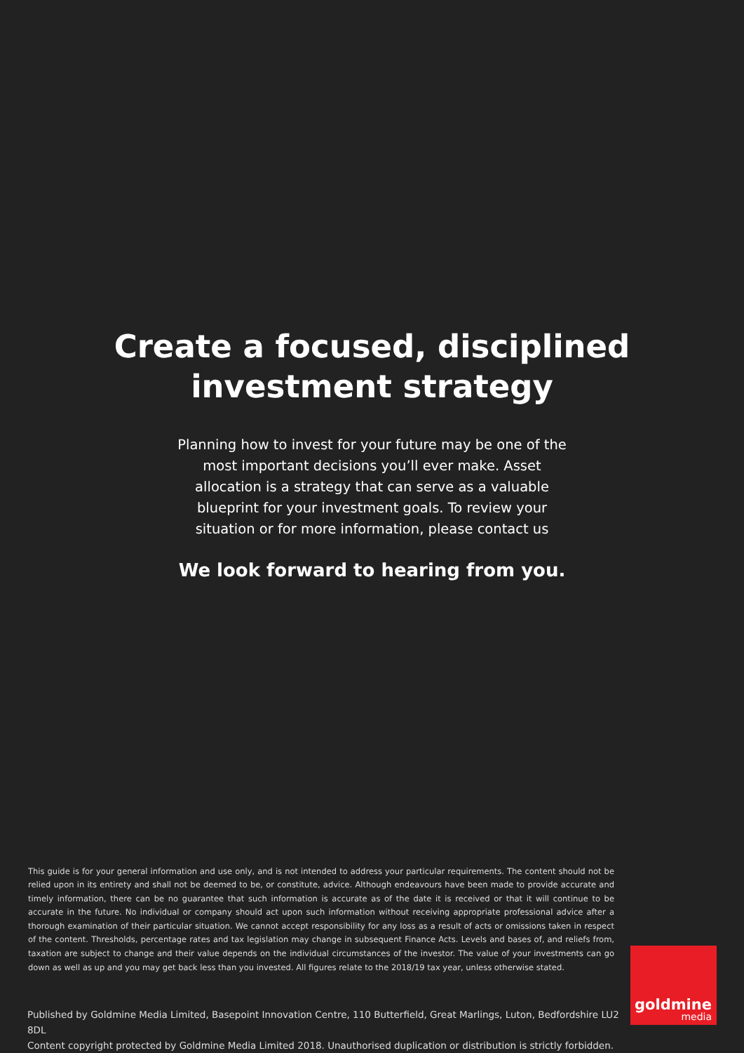Create a focused, disciplined
investment strategy
Planning how to invest for your future may be one of the most important decisions you’ll ever make. Asset allocation is a strategy that can serve as a valuable blueprint for your investment goals. To review your situation or for more information, please contact us
We look forward to hearing from you.
This guide is for your general information and use only, and is not intended to address your particular requirements. The content should not be relied upon in its entirety and shall not be deemed to be, or constitute, advice. Although endeavours have been made to provide accurate and timely information, there can be no guarantee that such information is accurate as of the date it is received or that it will continue to be accurate in the future. No individual or company should act upon such information without receiving appropriate professional advice after a thorough examination of their particular situation. We cannot accept responsibility for any loss as a result of acts or omissions taken in respect of the content. Thresholds, percentage rates and tax legislation may change in subsequent Finance Acts. Levels and bases of, and reliefs from, taxation are subject to change and their value depends on the individual circumstances of the investor. The value of your investments can go down as well as up and you may get back less than you invested. All figures relate to the 2018/19 tax year, unless otherwise stated.
Published by Goldmine Media Limited, Basepoint Innovation Centre, 110 Butterfield, Great Marlings, Luton, Bedfordshire LU2 8DL
Content copyright protected by Goldmine Media Limited 2018. Unauthorised duplication or distribution is strictly forbidden.
goldmine
media